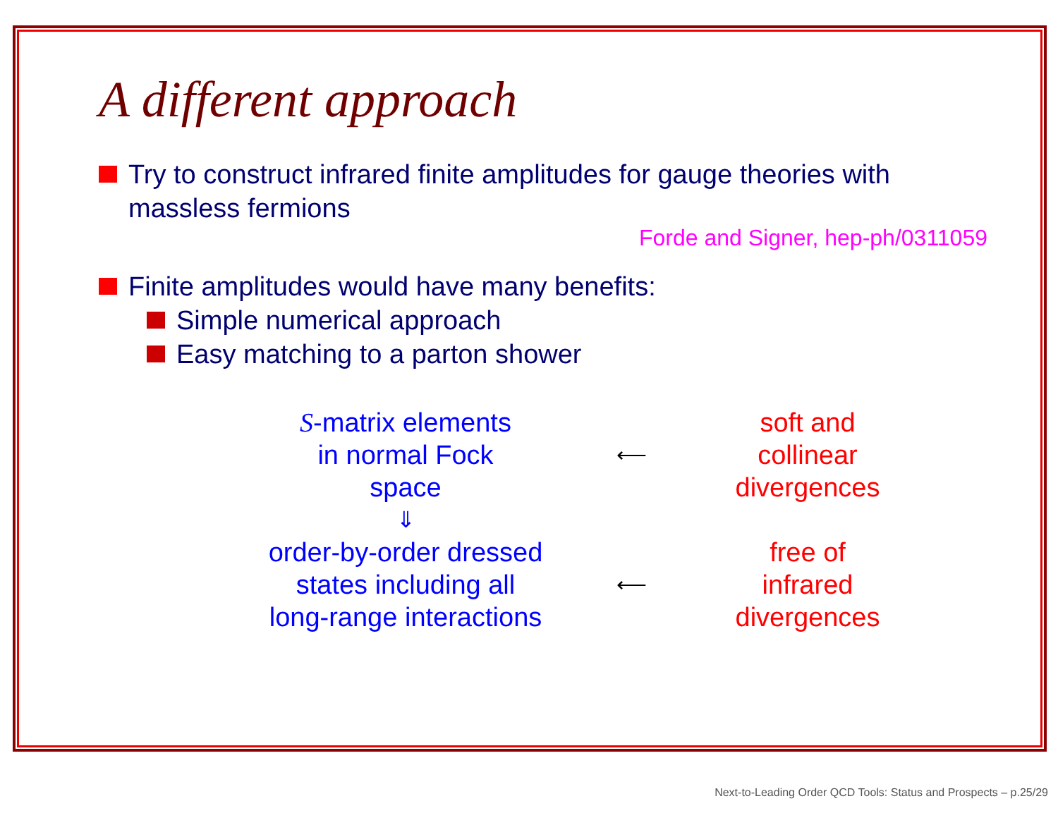A different approach
Try to construct infrared finite amplitudes for gauge theories with massless fermions
Forde and Signer, hep-ph/0311059
Finite amplitudes would have many benefits:
Simple numerical approach
Easy matching to a parton shower
S-matrix elements
in normal Fock
space
⟵
soft and
collinear
divergences
⇓
order-by-order dressed
states including all
long-range interactions
⟵
free of
infrared
divergences
Next-to-Leading Order QCD Tools: Status and Prospects – p.25/29